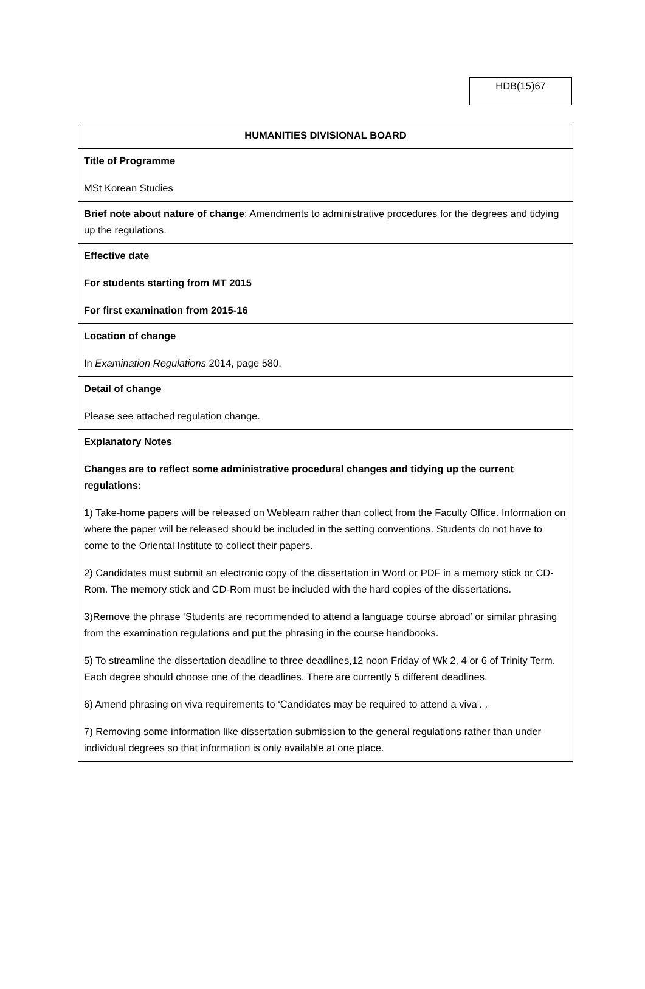HDB(15)67
| HUMANITIES DIVISIONAL BOARD |
| Title of Programme MSt Korean Studies |
| Brief note about nature of change : Amendments to administrative procedures for the degrees and tidying up the regulations. |
| Effective date For students starting from MT 2015 For first examination from 2015-16 |
| Location of change In Examination Regulations 2014, page 580. |
| Detail of change Please see attached regulation change. |
| Explanatory Notes Changes are to reflect some administrative procedural changes and tidying up the current regulations: 1) Take-home papers will be released on Weblearn rather than collect from the Faculty Office. Information on where the paper will be released should be included in the setting conventions. Students do not have to come to the Oriental Institute to collect their papers. 2) Candidates must submit an electronic copy of the dissertation in Word or PDF in a memory stick or CD-Rom. The memory stick and CD-Rom must be included with the hard copies of the dissertations. 3)Remove the phrase ‘Students are recommended to attend a language course abroad’ or similar phrasing from the examination regulations and put the phrasing in the course handbooks. 5) To streamline the dissertation deadline to three deadlines,12 noon Friday of Wk 2, 4 or 6 of Trinity Term. Each degree should choose one of the deadlines. There are currently 5 different deadlines. 6) Amend phrasing on viva requirements to ‘Candidates may be required to attend a viva’. . 7) Removing some information like dissertation submission to the general regulations rather than under individual degrees so that information is only available at one place. |